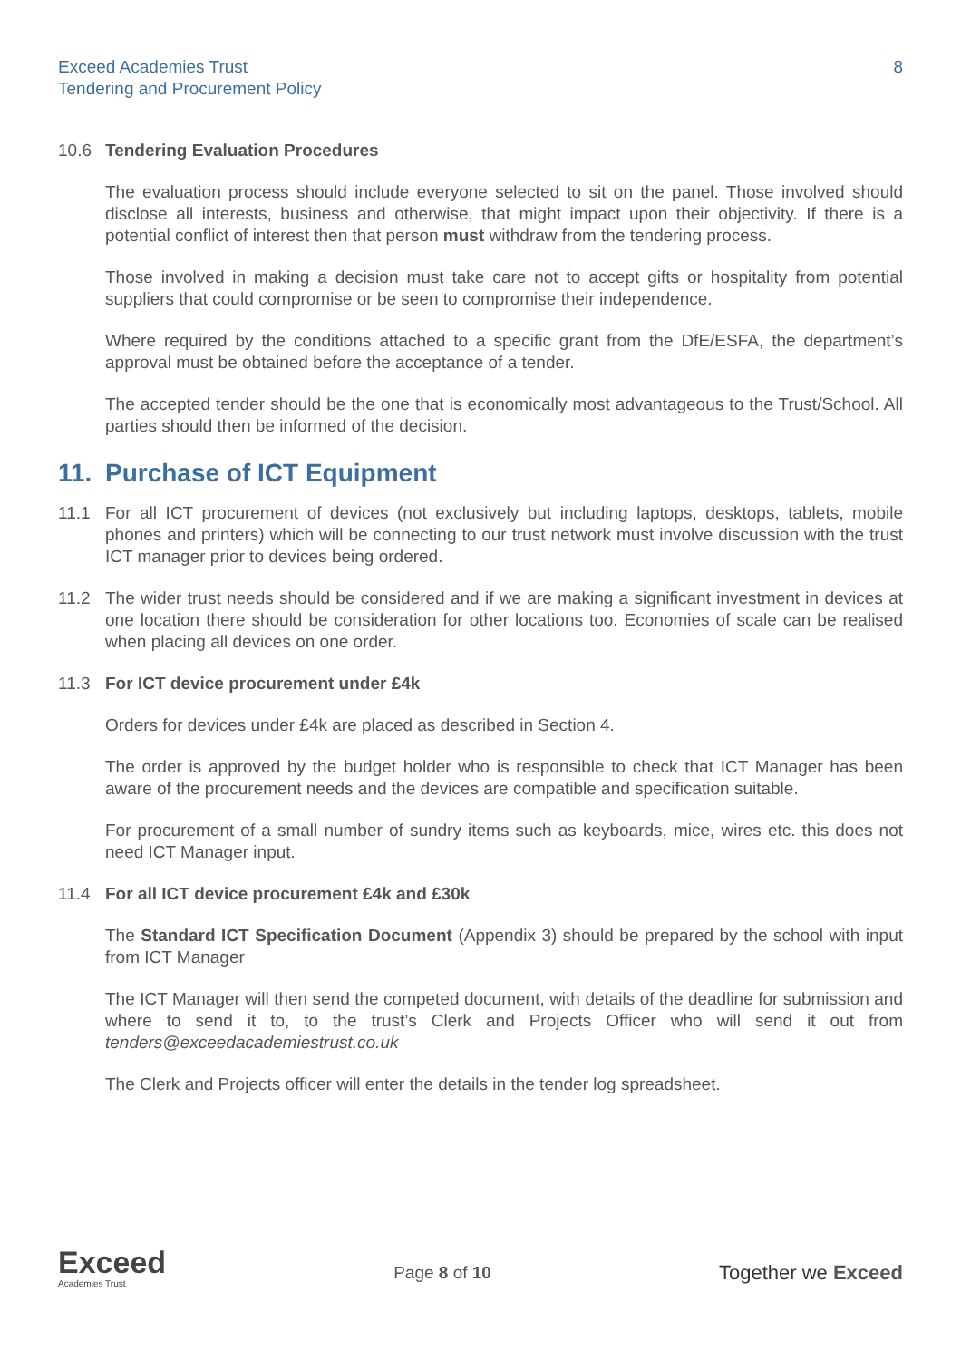Exceed Academies Trust
Tendering and Procurement Policy
8
10.6 Tendering Evaluation Procedures
The evaluation process should include everyone selected to sit on the panel. Those involved should disclose all interests, business and otherwise, that might impact upon their objectivity. If there is a potential conflict of interest then that person must withdraw from the tendering process.
Those involved in making a decision must take care not to accept gifts or hospitality from potential suppliers that could compromise or be seen to compromise their independence.
Where required by the conditions attached to a specific grant from the DfE/ESFA, the department’s approval must be obtained before the acceptance of a tender.
The accepted tender should be the one that is economically most advantageous to the Trust/School. All parties should then be informed of the decision.
11. Purchase of ICT Equipment
11.1 For all ICT procurement of devices (not exclusively but including laptops, desktops, tablets, mobile phones and printers) which will be connecting to our trust network must involve discussion with the trust ICT manager prior to devices being ordered.
11.2 The wider trust needs should be considered and if we are making a significant investment in devices at one location there should be consideration for other locations too. Economies of scale can be realised when placing all devices on one order.
11.3 For ICT device procurement under £4k
Orders for devices under £4k are placed as described in Section 4.
The order is approved by the budget holder who is responsible to check that ICT Manager has been aware of the procurement needs and the devices are compatible and specification suitable.
For procurement of a small number of sundry items such as keyboards, mice, wires etc. this does not need ICT Manager input.
11.4 For all ICT device procurement £4k and £30k
The Standard ICT Specification Document (Appendix 3) should be prepared by the school with input from ICT Manager
The ICT Manager will then send the competed document, with details of the deadline for submission and where to send it to, to the trust’s Clerk and Projects Officer who will send it out from tenders@exceedacademiestrust.co.uk
The Clerk and Projects officer will enter the details in the tender log spreadsheet.
Exceed
Academies Trust
Page 8 of 10
Together we Exceed